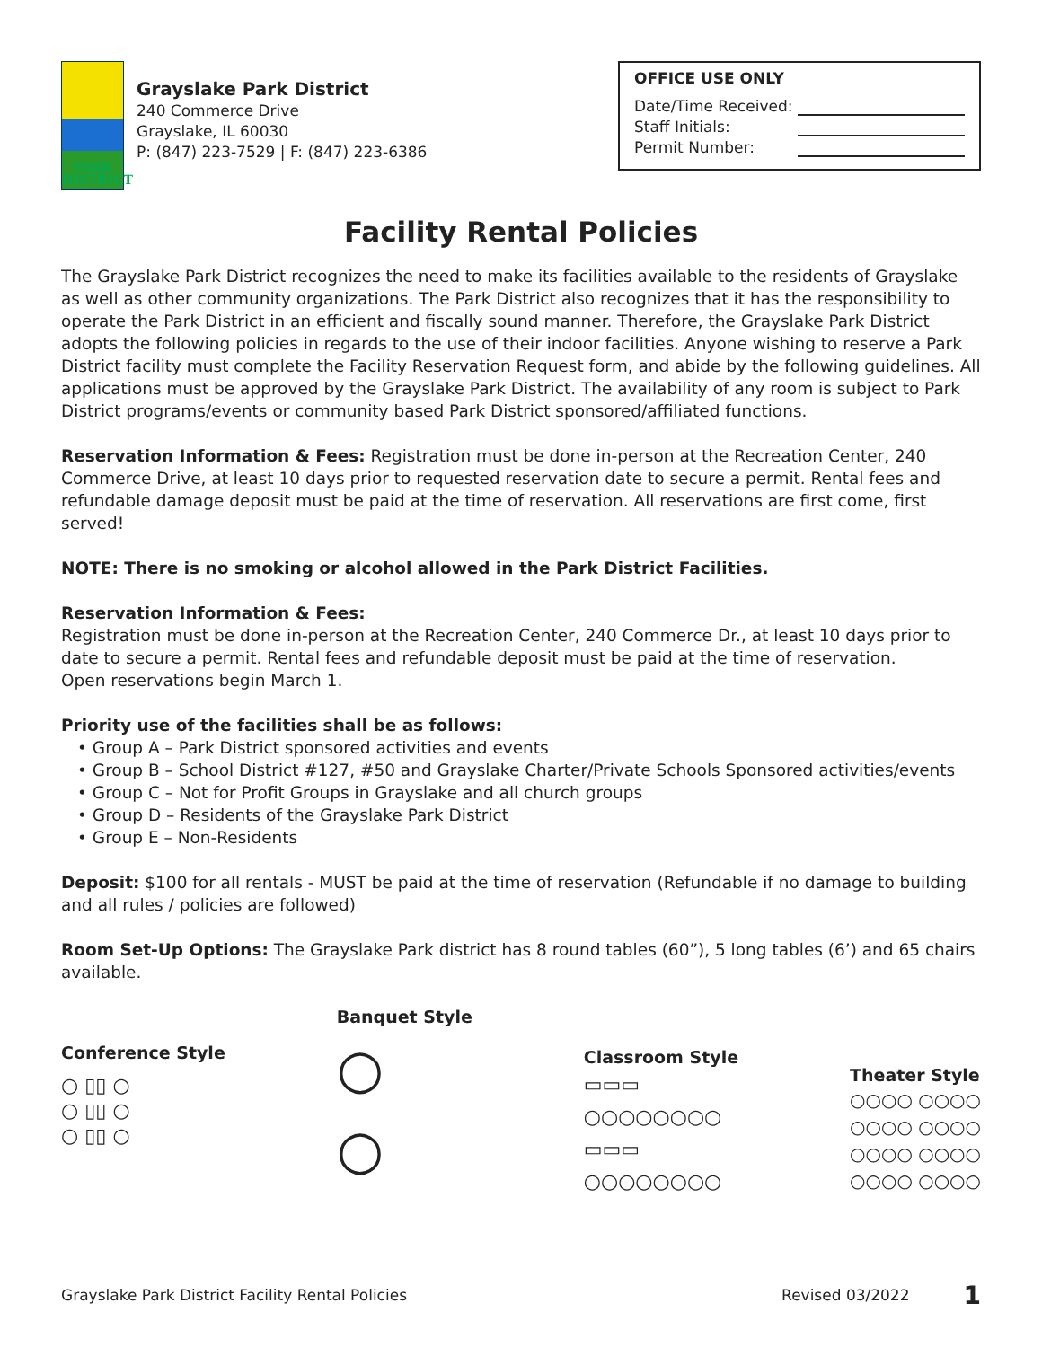PARK
DISTRICT
Grayslake Park District
240 Commerce Drive
Grayslake, IL 60030
P: (847) 223-7529 | F: (847) 223-6386
OFFICE USE ONLY
Date/Time Received:
Staff Initials:
Permit Number:
Facility Rental Policies
The Grayslake Park District recognizes the need to make its facilities available to the residents of Grayslake as well as other community organizations. The Park District also recognizes that it has the responsibility to operate the Park District in an efficient and fiscally sound manner. Therefore, the Grayslake Park District adopts the following policies in regards to the use of their indoor facilities. Anyone wishing to reserve a Park District facility must complete the Facility Reservation Request form, and abide by the following guidelines. All applications must be approved by the Grayslake Park District. The availability of any room is subject to Park District programs/events or community based Park District sponsored/affiliated functions.
Reservation Information & Fees: Registration must be done in-person at the Recreation Center, 240 Commerce Drive, at least 10 days prior to requested reservation date to secure a permit. Rental fees and refundable damage deposit must be paid at the time of reservation. All reservations are first come, first served!
NOTE: There is no smoking or alcohol allowed in the Park District Facilities.
Reservation Information & Fees:
Registration must be done in-person at the Recreation Center, 240 Commerce Dr., at least 10 days prior to date to secure a permit. Rental fees and refundable deposit must be paid at the time of reservation.
Open reservations begin March 1.
Priority use of the facilities shall be as follows:
• Group A – Park District sponsored activities and events
• Group B – School District #127, #50 and Grayslake Charter/Private Schools Sponsored activities/events
• Group C – Not for Profit Groups in Grayslake and all church groups
• Group D – Residents of the Grayslake Park District
• Group E – Non-Residents
Deposit: $100 for all rentals - MUST be paid at the time of reservation (Refundable if no damage to building and all rules / policies are followed)
Room Set-Up Options: The Grayslake Park district has 8 round tables (60”), 5 long tables (6’) and 65 chairs available.
Conference Style
○ ▯▯ ○
○ ▯▯ ○
○ ▯▯ ○
Banquet Style
○
○
Classroom Style
▭▭▭
○○○○○○○○
▭▭▭
○○○○○○○○
Theater Style
○○○○ ○○○○
○○○○ ○○○○
○○○○ ○○○○
○○○○ ○○○○
Grayslake Park District Facility Rental Policies Revised 03/2022 1